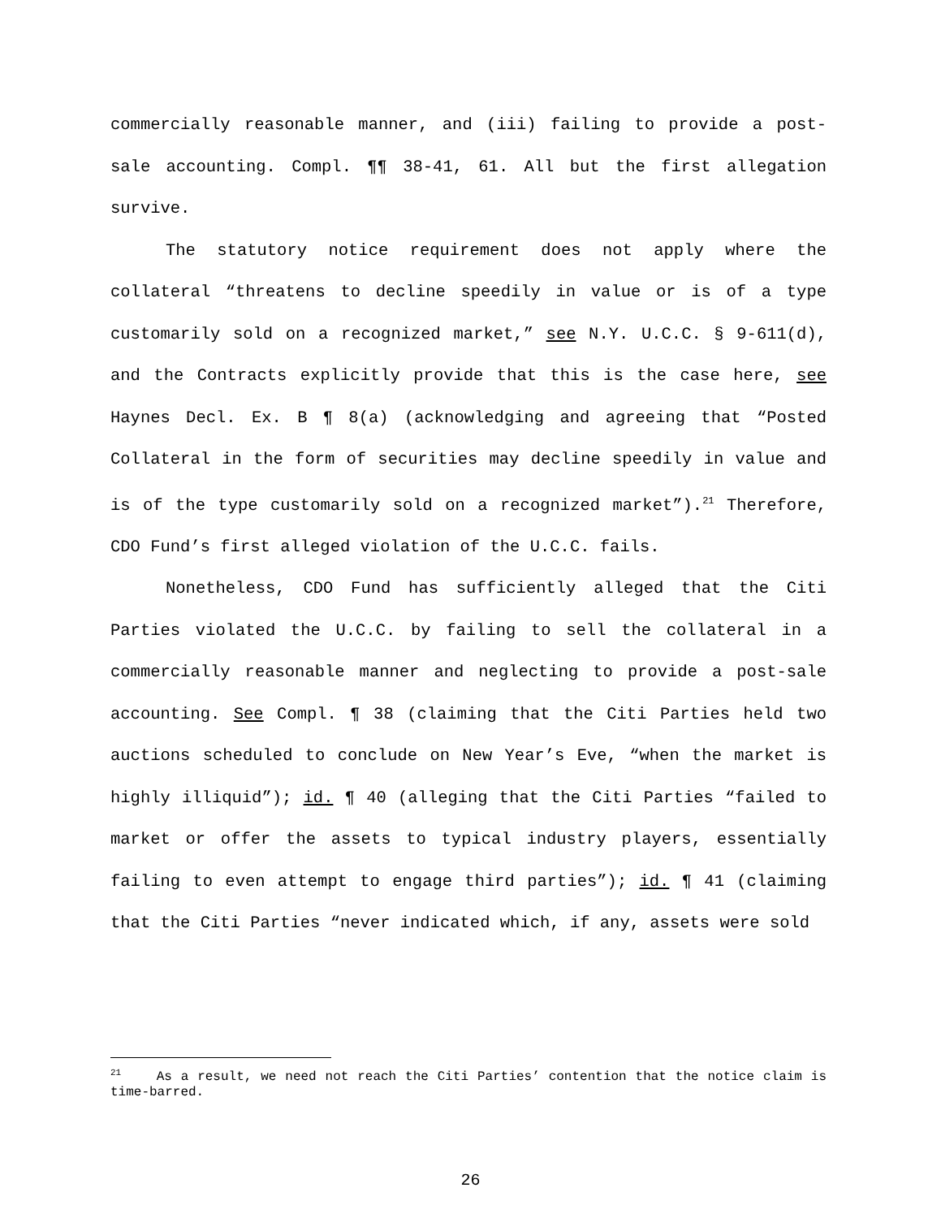commercially reasonable manner, and (iii) failing to provide a post-sale accounting. Compl. ¶¶ 38-41, 61. All but the first allegation survive.
The statutory notice requirement does not apply where the collateral “threatens to decline speedily in value or is of a type customarily sold on a recognized market,” see N.Y. U.C.C. § 9-611(d), and the Contracts explicitly provide that this is the case here, see Haynes Decl. Ex. B ¶ 8(a) (acknowledging and agreeing that “Posted Collateral in the form of securities may decline speedily in value and is of the type customarily sold on a recognized market”).<sup>21</sup> Therefore, CDO Fund’s first alleged violation of the U.C.C. fails.
Nonetheless, CDO Fund has sufficiently alleged that the Citi Parties violated the U.C.C. by failing to sell the collateral in a commercially reasonable manner and neglecting to provide a post-sale accounting. See Compl. ¶ 38 (claiming that the Citi Parties held two auctions scheduled to conclude on New Year’s Eve, “when the market is highly illiquid”); id. ¶ 40 (alleging that the Citi Parties “failed to market or offer the assets to typical industry players, essentially failing to even attempt to engage third parties”); id. ¶ 41 (claiming that the Citi Parties “never indicated which, if any, assets were sold
<sup>21</sup> As a result, we need not reach the Citi Parties’ contention that the notice claim is time-barred.
26